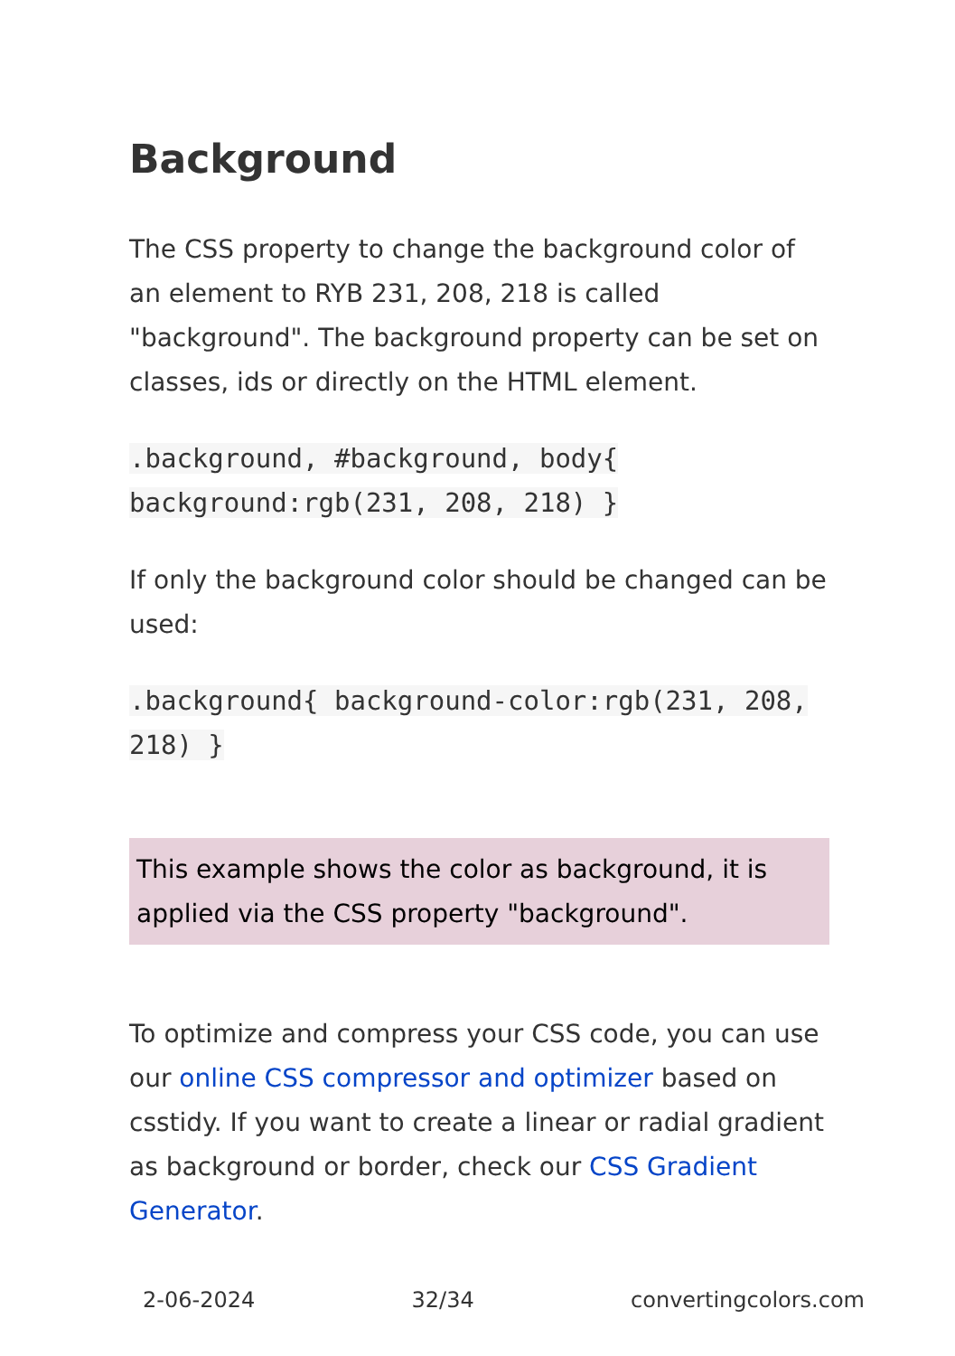Background
The CSS property to change the background color of an element to RYB 231, 208, 218 is called "background". The background property can be set on classes, ids or directly on the HTML element.
.background, #background, body{ background:rgb(231, 208, 218) }
If only the background color should be changed can be used:
.background{ background-color:rgb(231, 208, 218) }
This example shows the color as background, it is applied via the CSS property "background".
To optimize and compress your CSS code, you can use our online CSS compressor and optimizer based on csstidy. If you want to create a linear or radial gradient as background or border, check our CSS Gradient Generator.
2-06-2024 32/34 convertingcolors.com